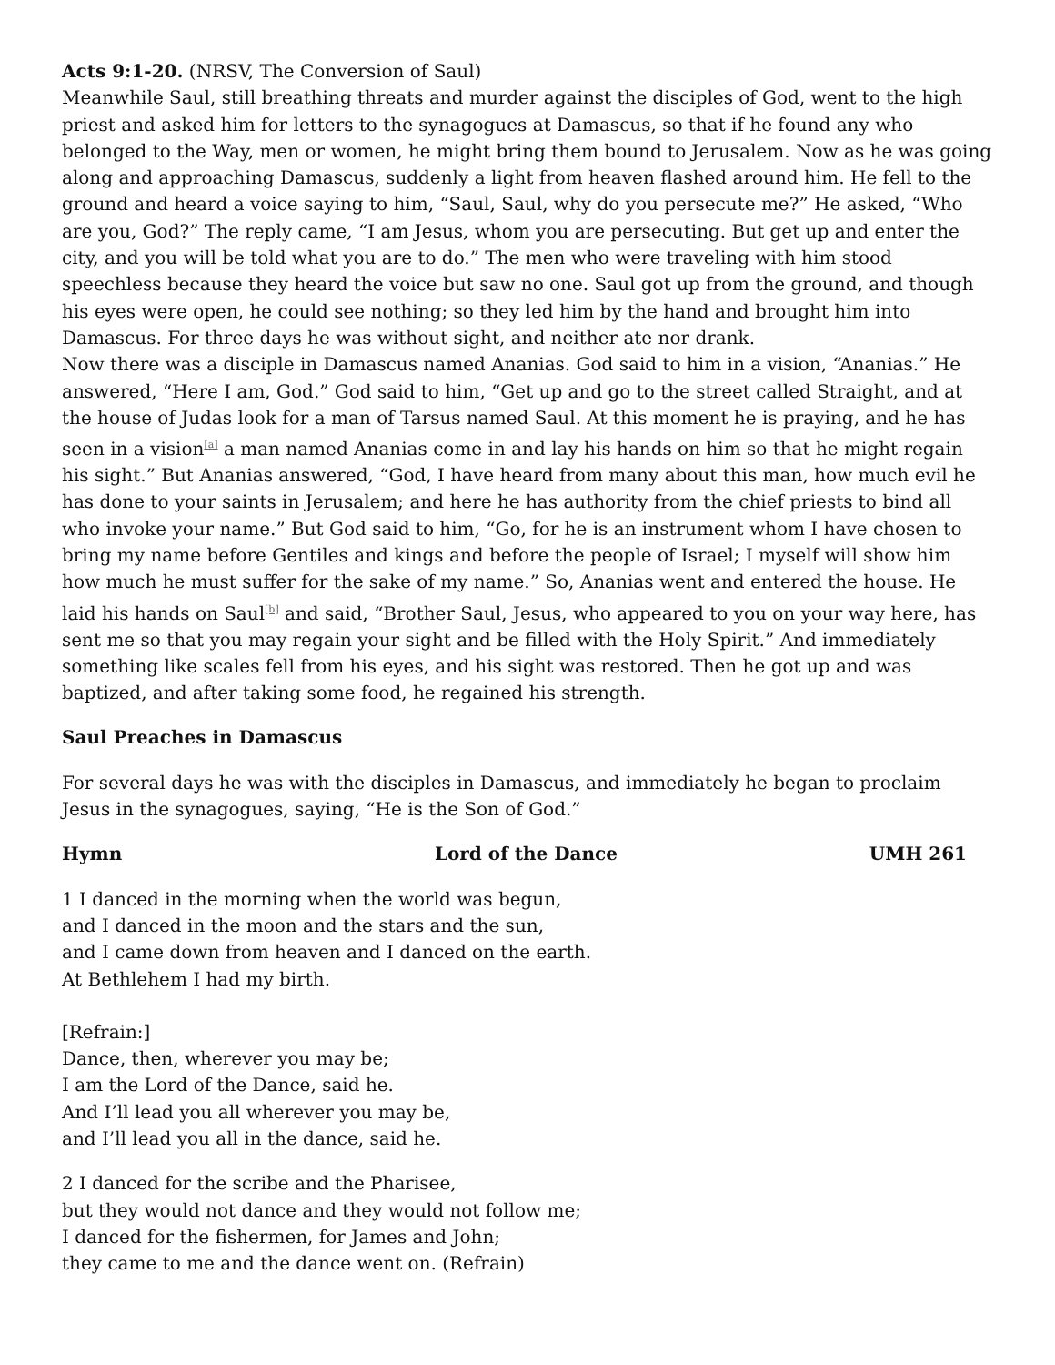Acts 9:1-20. (NRSV, The Conversion of Saul)
Meanwhile Saul, still breathing threats and murder against the disciples of God, went to the high priest and asked him for letters to the synagogues at Damascus, so that if he found any who belonged to the Way, men or women, he might bring them bound to Jerusalem. Now as he was going along and approaching Damascus, suddenly a light from heaven flashed around him. He fell to the ground and heard a voice saying to him, “Saul, Saul, why do you persecute me?” He asked, “Who are you, God?” The reply came, “I am Jesus, whom you are persecuting. But get up and enter the city, and you will be told what you are to do.” The men who were traveling with him stood speechless because they heard the voice but saw no one. Saul got up from the ground, and though his eyes were open, he could see nothing; so they led him by the hand and brought him into Damascus. For three days he was without sight, and neither ate nor drank.
Now there was a disciple in Damascus named Ananias. God said to him in a vision, “Ananias.” He answered, “Here I am, God.” God said to him, “Get up and go to the street called Straight, and at the house of Judas look for a man of Tarsus named Saul. At this moment he is praying, and he has seen in a vision<sup>[a]</sup> a man named Ananias come in and lay his hands on him so that he might regain his sight.” But Ananias answered, “God, I have heard from many about this man, how much evil he has done to your saints in Jerusalem; and here he has authority from the chief priests to bind all who invoke your name.” But God said to him, “Go, for he is an instrument whom I have chosen to bring my name before Gentiles and kings and before the people of Israel; I myself will show him how much he must suffer for the sake of my name.” So, Ananias went and entered the house. He laid his hands on Saul<sup>[b]</sup> and said, “Brother Saul, Jesus, who appeared to you on your way here, has sent me so that you may regain your sight and be filled with the Holy Spirit.” And immediately something like scales fell from his eyes, and his sight was restored. Then he got up and was baptized, and after taking some food, he regained his strength.
Saul Preaches in Damascus
For several days he was with the disciples in Damascus, and immediately he began to proclaim Jesus in the synagogues, saying, “He is the Son of God.”
Hymn Lord of the Dance UMH 261
1 I danced in the morning when the world was begun,
and I danced in the moon and the stars and the sun,
and I came down from heaven and I danced on the earth.
At Bethlehem I had my birth.
[Refrain:]
Dance, then, wherever you may be;
I am the Lord of the Dance, said he.
And I’ll lead you all wherever you may be,
and I’ll lead you all in the dance, said he.
2 I danced for the scribe and the Pharisee,
but they would not dance and they would not follow me;
I danced for the fishermen, for James and John;
they came to me and the dance went on. (Refrain)